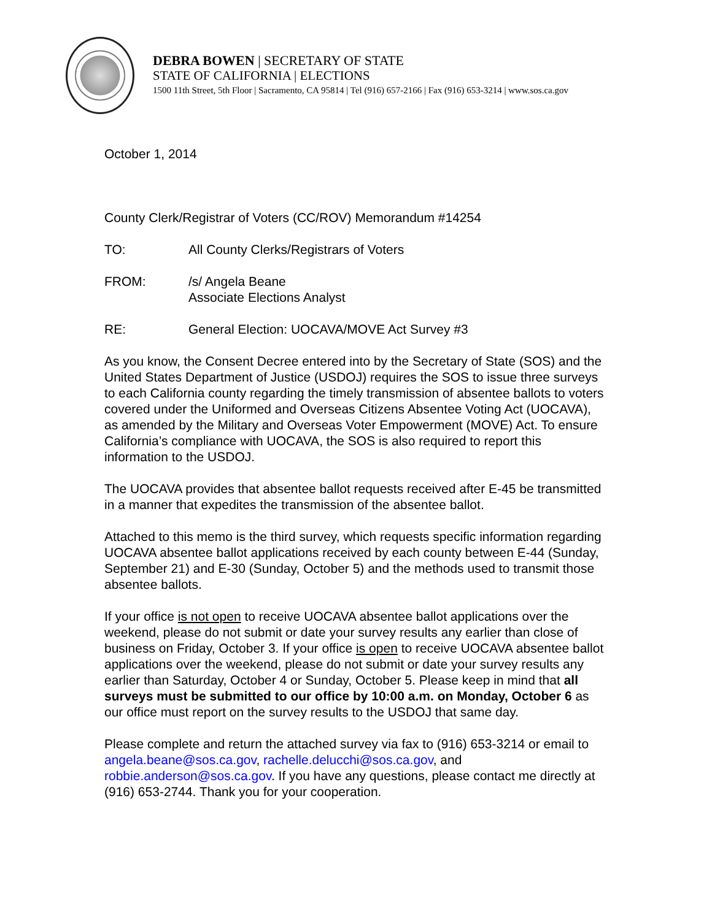DEBRA BOWEN | SECRETARY OF STATE
STATE OF CALIFORNIA | ELECTIONS
1500 11th Street, 5th Floor | Sacramento, CA 95814 | Tel (916) 657-2166 | Fax (916) 653-3214 | www.sos.ca.gov
October 1, 2014
County Clerk/Registrar of Voters (CC/ROV) Memorandum #14254
TO: All County Clerks/Registrars of Voters
FROM: /s/ Angela Beane
Associate Elections Analyst
RE: General Election: UOCAVA/MOVE Act Survey #3
As you know, the Consent Decree entered into by the Secretary of State (SOS) and the United States Department of Justice (USDOJ) requires the SOS to issue three surveys to each California county regarding the timely transmission of absentee ballots to voters covered under the Uniformed and Overseas Citizens Absentee Voting Act (UOCAVA), as amended by the Military and Overseas Voter Empowerment (MOVE) Act. To ensure California’s compliance with UOCAVA, the SOS is also required to report this information to the USDOJ.
The UOCAVA provides that absentee ballot requests received after E-45 be transmitted in a manner that expedites the transmission of the absentee ballot.
Attached to this memo is the third survey, which requests specific information regarding UOCAVA absentee ballot applications received by each county between E-44 (Sunday, September 21) and E-30 (Sunday, October 5) and the methods used to transmit those absentee ballots.
If your office is not open to receive UOCAVA absentee ballot applications over the weekend, please do not submit or date your survey results any earlier than close of business on Friday, October 3. If your office is open to receive UOCAVA absentee ballot applications over the weekend, please do not submit or date your survey results any earlier than Saturday, October 4 or Sunday, October 5. Please keep in mind that all surveys must be submitted to our office by 10:00 a.m. on Monday, October 6 as our office must report on the survey results to the USDOJ that same day.
Please complete and return the attached survey via fax to (916) 653-3214 or email to angela.beane@sos.ca.gov, rachelle.delucchi@sos.ca.gov, and robbie.anderson@sos.ca.gov. If you have any questions, please contact me directly at (916) 653-2744. Thank you for your cooperation.